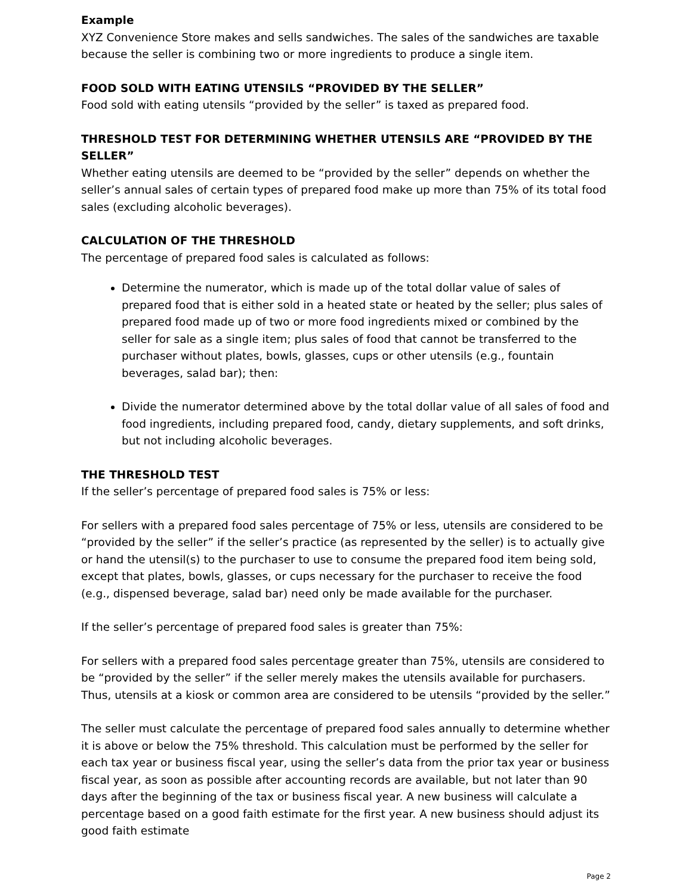Example
XYZ Convenience Store makes and sells sandwiches. The sales of the sandwiches are taxable because the seller is combining two or more ingredients to produce a single item.
FOOD SOLD WITH EATING UTENSILS “PROVIDED BY THE SELLER”
Food sold with eating utensils “provided by the seller” is taxed as prepared food.
THRESHOLD TEST FOR DETERMINING WHETHER UTENSILS ARE “PROVIDED BY THE SELLER”
Whether eating utensils are deemed to be “provided by the seller” depends on whether the seller’s annual sales of certain types of prepared food make up more than 75% of its total food sales (excluding alcoholic beverages).
CALCULATION OF THE THRESHOLD
The percentage of prepared food sales is calculated as follows:
Determine the numerator, which is made up of the total dollar value of sales of prepared food that is either sold in a heated state or heated by the seller; plus sales of prepared food made up of two or more food ingredients mixed or combined by the seller for sale as a single item; plus sales of food that cannot be transferred to the purchaser without plates, bowls, glasses, cups or other utensils (e.g., fountain beverages, salad bar); then:
Divide the numerator determined above by the total dollar value of all sales of food and food ingredients, including prepared food, candy, dietary supplements, and soft drinks, but not including alcoholic beverages.
THE THRESHOLD TEST
If the seller’s percentage of prepared food sales is 75% or less:
For sellers with a prepared food sales percentage of 75% or less, utensils are considered to be “provided by the seller” if the seller’s practice (as represented by the seller) is to actually give or hand the utensil(s) to the purchaser to use to consume the prepared food item being sold, except that plates, bowls, glasses, or cups necessary for the purchaser to receive the food (e.g., dispensed beverage, salad bar) need only be made available for the purchaser.
If the seller’s percentage of prepared food sales is greater than 75%:
For sellers with a prepared food sales percentage greater than 75%, utensils are considered to be “provided by the seller” if the seller merely makes the utensils available for purchasers. Thus, utensils at a kiosk or common area are considered to be utensils “provided by the seller.”
The seller must calculate the percentage of prepared food sales annually to determine whether it is above or below the 75% threshold. This calculation must be performed by the seller for each tax year or business fiscal year, using the seller’s data from the prior tax year or business fiscal year, as soon as possible after accounting records are available, but not later than 90 days after the beginning of the tax or business fiscal year. A new business will calculate a percentage based on a good faith estimate for the first year. A new business should adjust its good faith estimate
Page 2